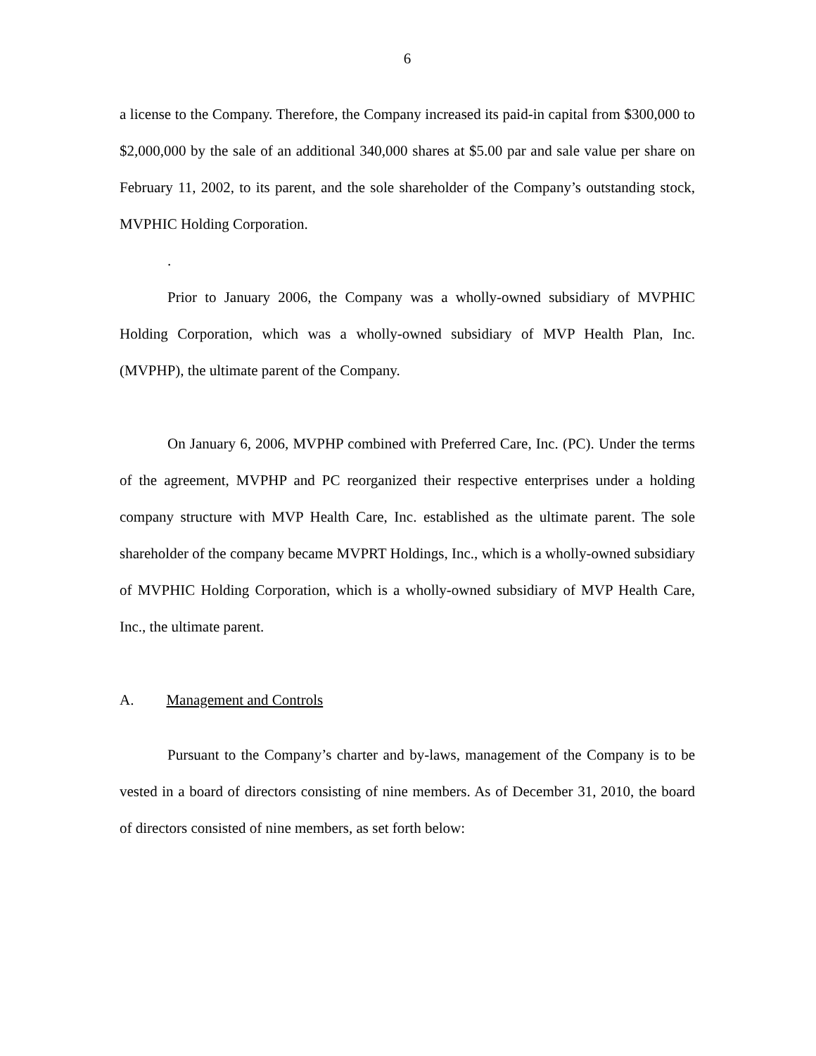6
a license to the Company. Therefore, the Company increased its paid-in capital from $300,000 to $2,000,000 by the sale of an additional 340,000 shares at $5.00 par and sale value per share on February 11, 2002, to its parent, and the sole shareholder of the Company’s outstanding stock, MVPHIC Holding Corporation.
.
Prior to January 2006, the Company was a wholly-owned subsidiary of MVPHIC Holding Corporation, which was a wholly-owned subsidiary of MVP Health Plan, Inc. (MVPHP), the ultimate parent of the Company.
On January 6, 2006, MVPHP combined with Preferred Care, Inc. (PC). Under the terms of the agreement, MVPHP and PC reorganized their respective enterprises under a holding company structure with MVP Health Care, Inc. established as the ultimate parent. The sole shareholder of the company became MVPRT Holdings, Inc., which is a wholly-owned subsidiary of MVPHIC Holding Corporation, which is a wholly-owned subsidiary of MVP Health Care, Inc., the ultimate parent.
A. Management and Controls
Pursuant to the Company’s charter and by-laws, management of the Company is to be vested in a board of directors consisting of nine members. As of December 31, 2010, the board of directors consisted of nine members, as set forth below: